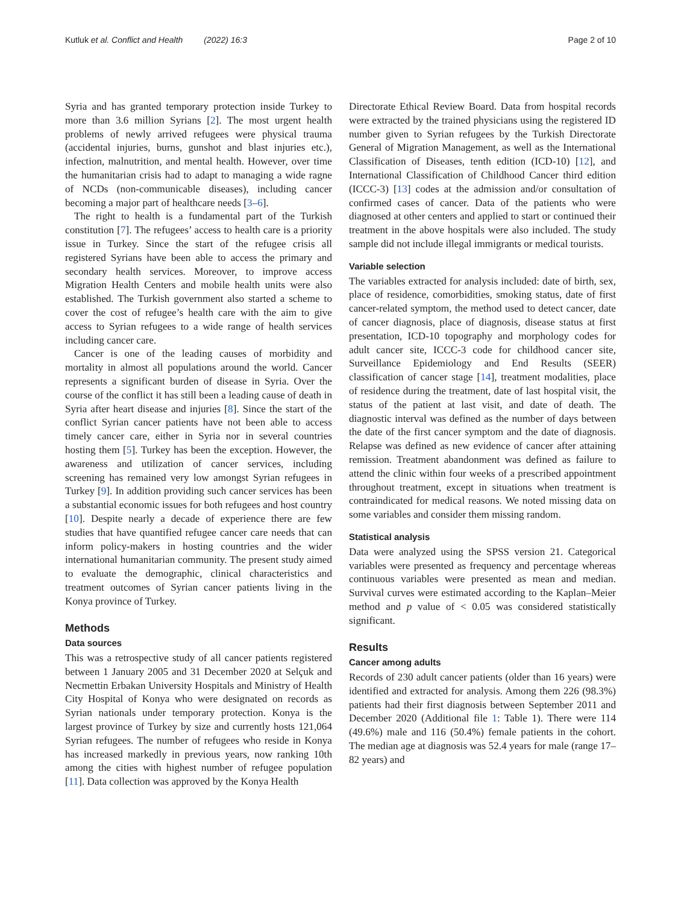Kutluk et al. Conflict and Health (2022) 16:3 Page 2 of 10
Syria and has granted temporary protection inside Turkey to more than 3.6 million Syrians [2]. The most urgent health problems of newly arrived refugees were physical trauma (accidental injuries, burns, gunshot and blast injuries etc.), infection, malnutrition, and mental health. However, over time the humanitarian crisis had to adapt to managing a wide ragne of NCDs (non-communicable diseases), including cancer becoming a major part of healthcare needs [3–6].
The right to health is a fundamental part of the Turkish constitution [7]. The refugees’ access to health care is a priority issue in Turkey. Since the start of the refugee crisis all registered Syrians have been able to access the primary and secondary health services. Moreover, to improve access Migration Health Centers and mobile health units were also established. The Turkish government also started a scheme to cover the cost of refugee’s health care with the aim to give access to Syrian refugees to a wide range of health services including cancer care.
Cancer is one of the leading causes of morbidity and mortality in almost all populations around the world. Cancer represents a significant burden of disease in Syria. Over the course of the conflict it has still been a leading cause of death in Syria after heart disease and injuries [8]. Since the start of the conflict Syrian cancer patients have not been able to access timely cancer care, either in Syria nor in several countries hosting them [5]. Turkey has been the exception. However, the awareness and utilization of cancer services, including screening has remained very low amongst Syrian refugees in Turkey [9]. In addition providing such cancer services has been a substantial economic issues for both refugees and host country [10]. Despite nearly a decade of experience there are few studies that have quantified refugee cancer care needs that can inform policy-makers in hosting countries and the wider international humanitarian community. The present study aimed to evaluate the demographic, clinical characteristics and treatment outcomes of Syrian cancer patients living in the Konya province of Turkey.
Methods
Data sources
This was a retrospective study of all cancer patients registered between 1 January 2005 and 31 December 2020 at Selçuk and Necmettin Erbakan University Hospitals and Ministry of Health City Hospital of Konya who were designated on records as Syrian nationals under temporary protection. Konya is the largest province of Turkey by size and currently hosts 121,064 Syrian refugees. The number of refugees who reside in Konya has increased markedly in previous years, now ranking 10th among the cities with highest number of refugee population [11]. Data collection was approved by the Konya Health
Directorate Ethical Review Board. Data from hospital records were extracted by the trained physicians using the registered ID number given to Syrian refugees by the Turkish Directorate General of Migration Management, as well as the International Classification of Diseases, tenth edition (ICD-10) [12], and International Classification of Childhood Cancer third edition (ICCC-3) [13] codes at the admission and/or consultation of confirmed cases of cancer. Data of the patients who were diagnosed at other centers and applied to start or continued their treatment in the above hospitals were also included. The study sample did not include illegal immigrants or medical tourists.
Variable selection
The variables extracted for analysis included: date of birth, sex, place of residence, comorbidities, smoking status, date of first cancer-related symptom, the method used to detect cancer, date of cancer diagnosis, place of diagnosis, disease status at first presentation, ICD-10 topography and morphology codes for adult cancer site, ICCC-3 code for childhood cancer site, Surveillance Epidemiology and End Results (SEER) classification of cancer stage [14], treatment modalities, place of residence during the treatment, date of last hospital visit, the status of the patient at last visit, and date of death. The diagnostic interval was defined as the number of days between the date of the first cancer symptom and the date of diagnosis. Relapse was defined as new evidence of cancer after attaining remission. Treatment abandonment was defined as failure to attend the clinic within four weeks of a prescribed appointment throughout treatment, except in situations when treatment is contraindicated for medical reasons. We noted missing data on some variables and consider them missing random.
Statistical analysis
Data were analyzed using the SPSS version 21. Categorical variables were presented as frequency and percentage whereas continuous variables were presented as mean and median. Survival curves were estimated according to the Kaplan–Meier method and p value of < 0.05 was considered statistically significant.
Results
Cancer among adults
Records of 230 adult cancer patients (older than 16 years) were identified and extracted for analysis. Among them 226 (98.3%) patients had their first diagnosis between September 2011 and December 2020 (Additional file 1: Table 1). There were 114 (49.6%) male and 116 (50.4%) female patients in the cohort. The median age at diagnosis was 52.4 years for male (range 17–82 years) and